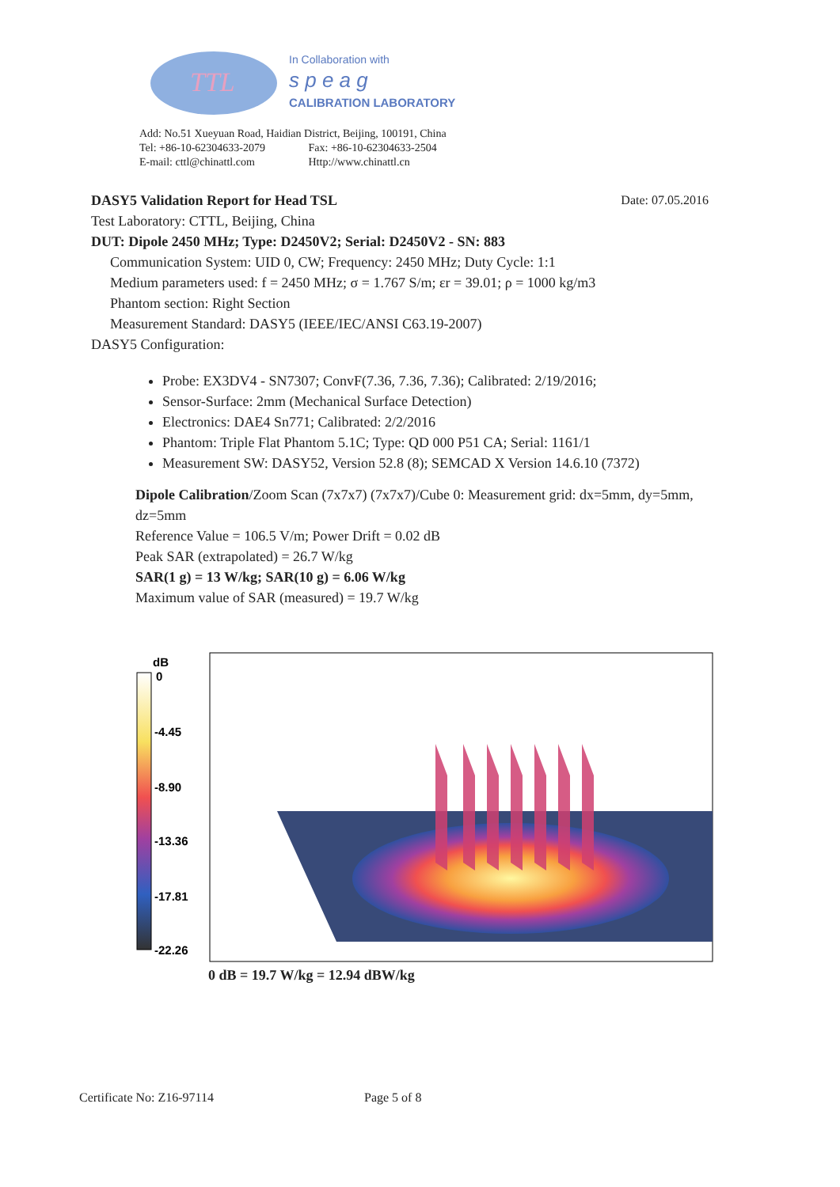TTL
In Collaboration with
s p e a g
CALIBRATION LABORATORY
Add: No.51 Xueyuan Road, Haidian District, Beijing, 100191, China
Tel: +86-10-62304633-2079 Fax: +86-10-62304633-2504
E-mail: cttl@chinattl.com Http://www.chinattl.cn
DASY5 Validation Report for Head TSL Date: 07.05.2016
Test Laboratory: CTTL, Beijing, China
DUT: Dipole 2450 MHz; Type: D2450V2; Serial: D2450V2 - SN: 883
Communication System: UID 0, CW; Frequency: 2450 MHz; Duty Cycle: 1:1
Medium parameters used: f = 2450 MHz; σ = 1.767 S/m; εr = 39.01; ρ = 1000 kg/m3
Phantom section: Right Section
Measurement Standard: DASY5 (IEEE/IEC/ANSI C63.19-2007)
DASY5 Configuration:
Probe: EX3DV4 - SN7307; ConvF(7.36, 7.36, 7.36); Calibrated: 2/19/2016;
Sensor-Surface: 2mm (Mechanical Surface Detection)
Electronics: DAE4 Sn771; Calibrated: 2/2/2016
Phantom: Triple Flat Phantom 5.1C; Type: QD 000 P51 CA; Serial: 1161/1
Measurement SW: DASY52, Version 52.8 (8); SEMCAD X Version 14.6.10 (7372)
Dipole Calibration/Zoom Scan (7x7x7) (7x7x7)/Cube 0: Measurement grid: dx=5mm, dy=5mm, dz=5mm
Reference Value = 106.5 V/m; Power Drift = 0.02 dB
Peak SAR (extrapolated) = 26.7 W/kg
SAR(1 g) = 13 W/kg; SAR(10 g) = 6.06 W/kg
Maximum value of SAR (measured) = 19.7 W/kg
dB
0
-4.45
-8.90
-13.36
-17.81
-22.26
0 dB = 19.7 W/kg = 12.94 dBW/kg
Certificate No: Z16-97114 Page 5 of 8